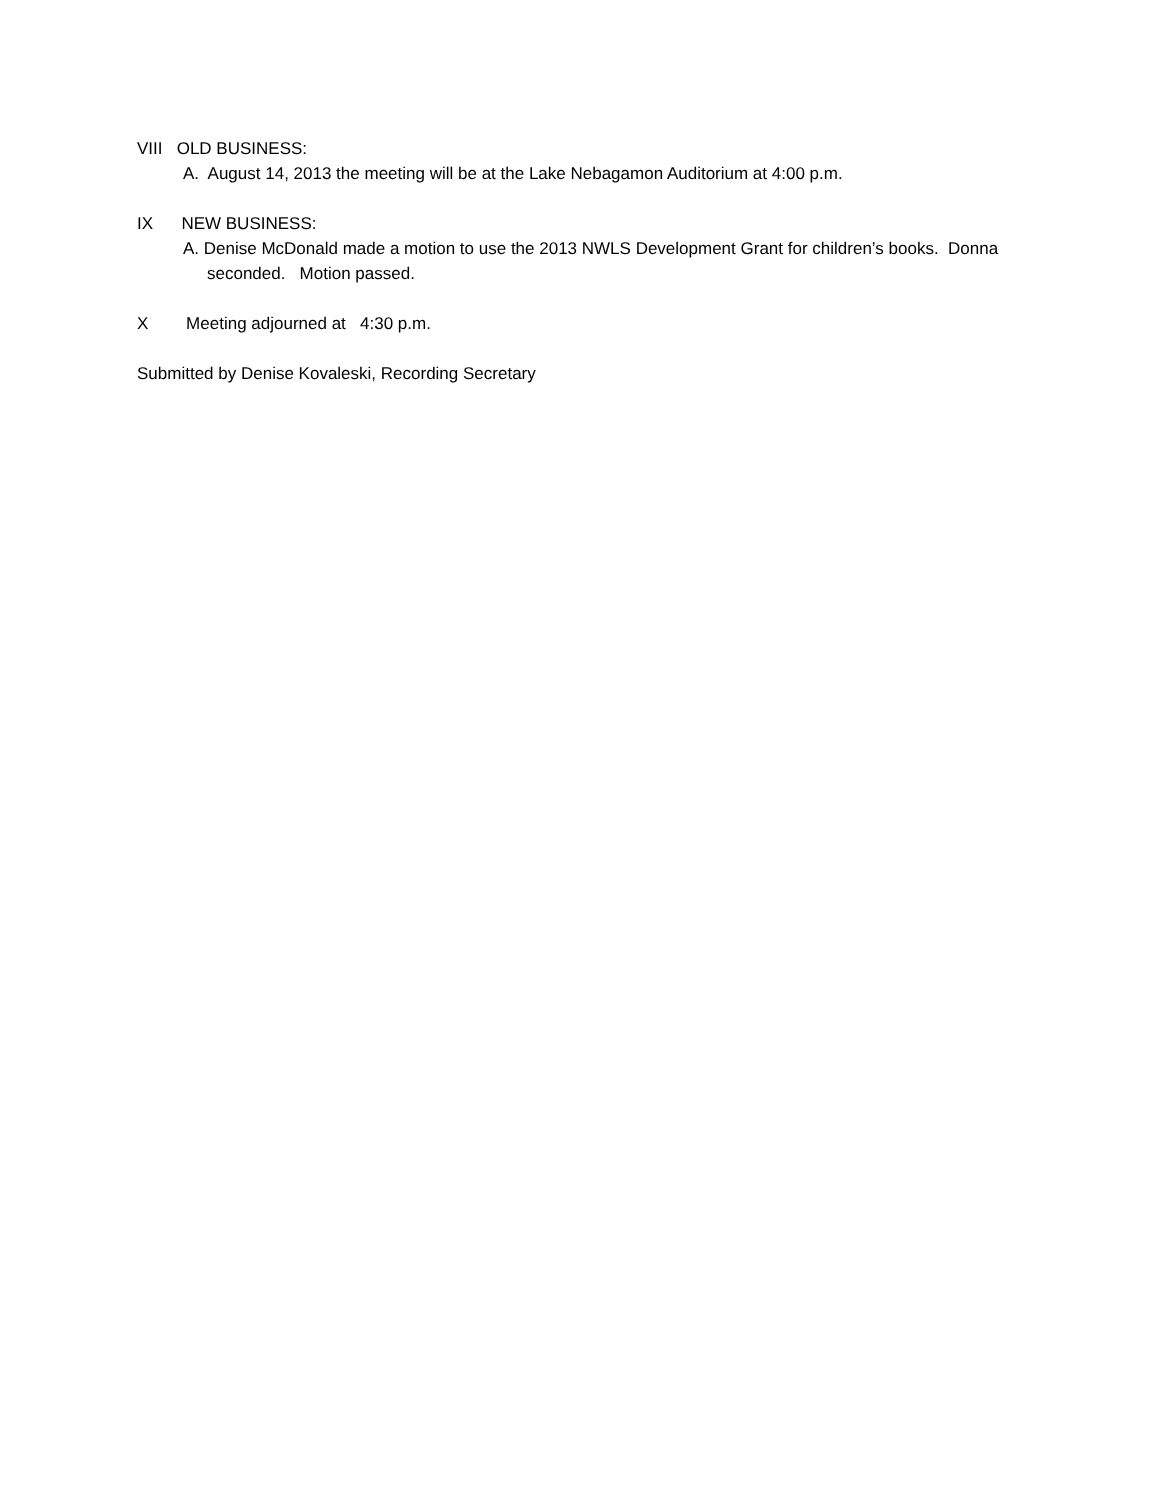VIII OLD BUSINESS:
A. August 14, 2013 the meeting will be at the Lake Nebagamon Auditorium at 4:00 p.m.
IX NEW BUSINESS:
A. Denise McDonald made a motion to use the 2013 NWLS Development Grant for children’s books. Donna seconded. Motion passed.
X Meeting adjourned at 4:30 p.m.
Submitted by Denise Kovaleski, Recording Secretary